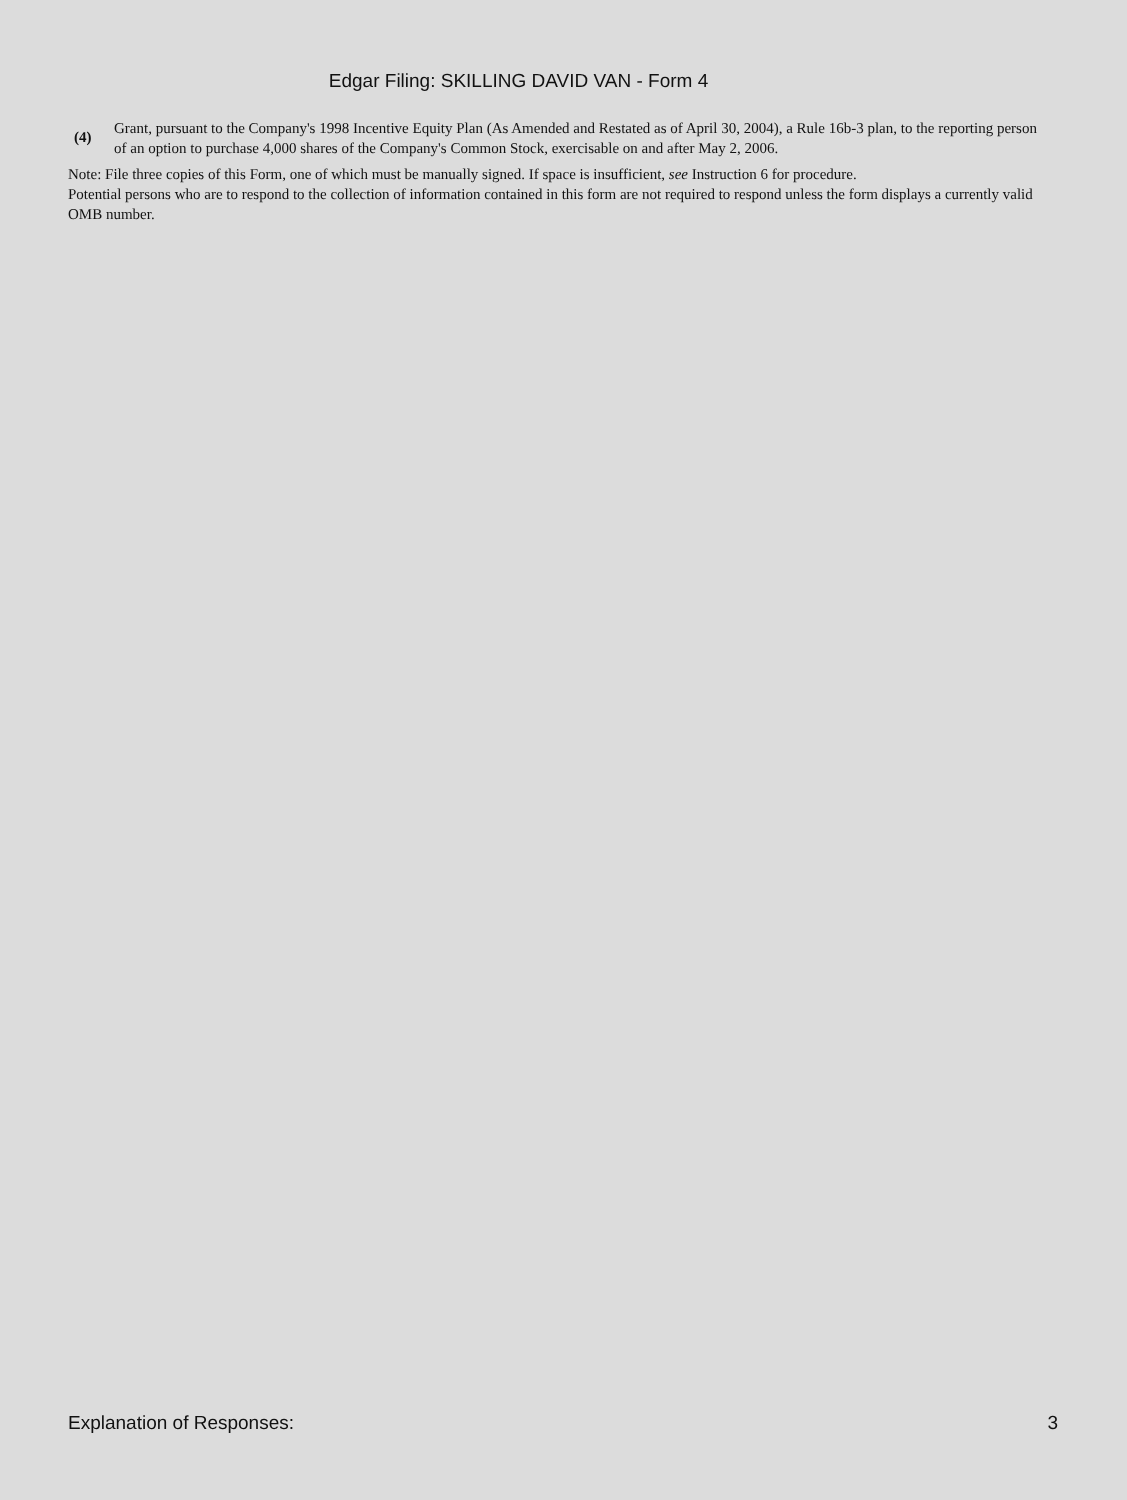Edgar Filing: SKILLING DAVID VAN - Form 4
(4)
Grant, pursuant to the Company's 1998 Incentive Equity Plan (As Amended and Restated as of April 30, 2004), a Rule 16b-3 plan, to the reporting person of an option to purchase 4,000 shares of the Company's Common Stock, exercisable on and after May 2, 2006.
Note: File three copies of this Form, one of which must be manually signed. If space is insufficient, see Instruction 6 for procedure.
Potential persons who are to respond to the collection of information contained in this form are not required to respond unless the form displays a currently valid OMB number.
Explanation of Responses: 3